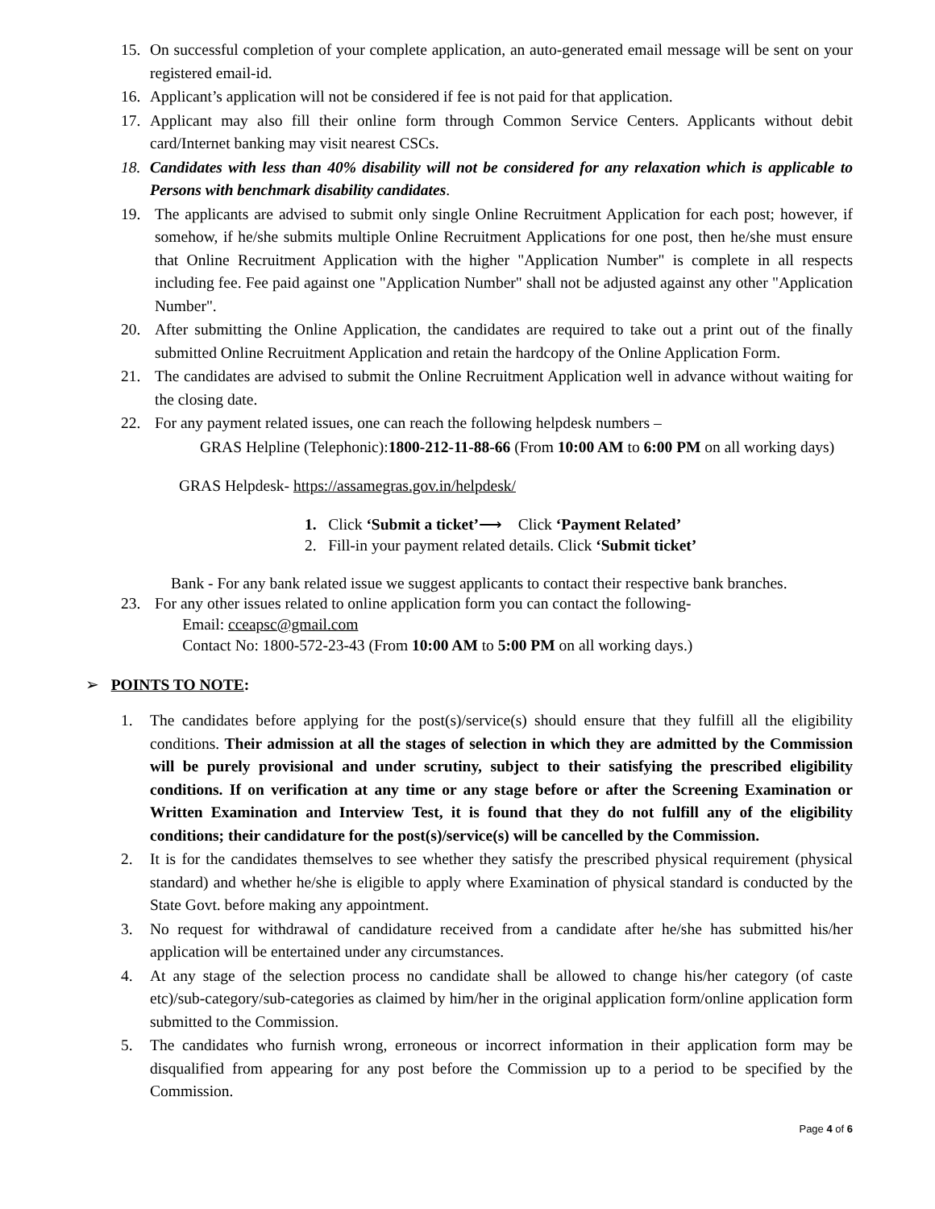15. On successful completion of your complete application, an auto-generated email message will be sent on your registered email-id.
16. Applicant’s application will not be considered if fee is not paid for that application.
17. Applicant may also fill their online form through Common Service Centers. Applicants without debit card/Internet banking may visit nearest CSCs.
18. Candidates with less than 40% disability will not be considered for any relaxation which is applicable to Persons with benchmark disability candidates.
19. The applicants are advised to submit only single Online Recruitment Application for each post; however, if somehow, if he/she submits multiple Online Recruitment Applications for one post, then he/she must ensure that Online Recruitment Application with the higher "Application Number" is complete in all respects including fee. Fee paid against one "Application Number" shall not be adjusted against any other "Application Number".
20. After submitting the Online Application, the candidates are required to take out a print out of the finally submitted Online Recruitment Application and retain the hardcopy of the Online Application Form.
21. The candidates are advised to submit the Online Recruitment Application well in advance without waiting for the closing date.
22. For any payment related issues, one can reach the following helpdesk numbers –
GRAS Helpline (Telephonic):1800-212-11-88-66 (From 10:00 AM to 6:00 PM on all working days)
GRAS Helpdesk- https://assamegras.gov.in/helpdesk/
1. Click ‘Submit a ticket’⟶ Click ‘Payment Related’
2. Fill-in your payment related details. Click ‘Submit ticket’
Bank - For any bank related issue we suggest applicants to contact their respective bank branches.
23. For any other issues related to online application form you can contact the following-
Email: cceapsc@gmail.com
Contact No: 1800-572-23-43 (From 10:00 AM to 5:00 PM on all working days.)
➢ POINTS TO NOTE:
1. The candidates before applying for the post(s)/service(s) should ensure that they fulfill all the eligibility conditions. Their admission at all the stages of selection in which they are admitted by the Commission will be purely provisional and under scrutiny, subject to their satisfying the prescribed eligibility conditions. If on verification at any time or any stage before or after the Screening Examination or Written Examination and Interview Test, it is found that they do not fulfill any of the eligibility conditions; their candidature for the post(s)/service(s) will be cancelled by the Commission.
2. It is for the candidates themselves to see whether they satisfy the prescribed physical requirement (physical standard) and whether he/she is eligible to apply where Examination of physical standard is conducted by the State Govt. before making any appointment.
3. No request for withdrawal of candidature received from a candidate after he/she has submitted his/her application will be entertained under any circumstances.
4. At any stage of the selection process no candidate shall be allowed to change his/her category (of caste etc)/sub-category/sub-categories as claimed by him/her in the original application form/online application form submitted to the Commission.
5. The candidates who furnish wrong, erroneous or incorrect information in their application form may be disqualified from appearing for any post before the Commission up to a period to be specified by the Commission.
Page 4 of 6